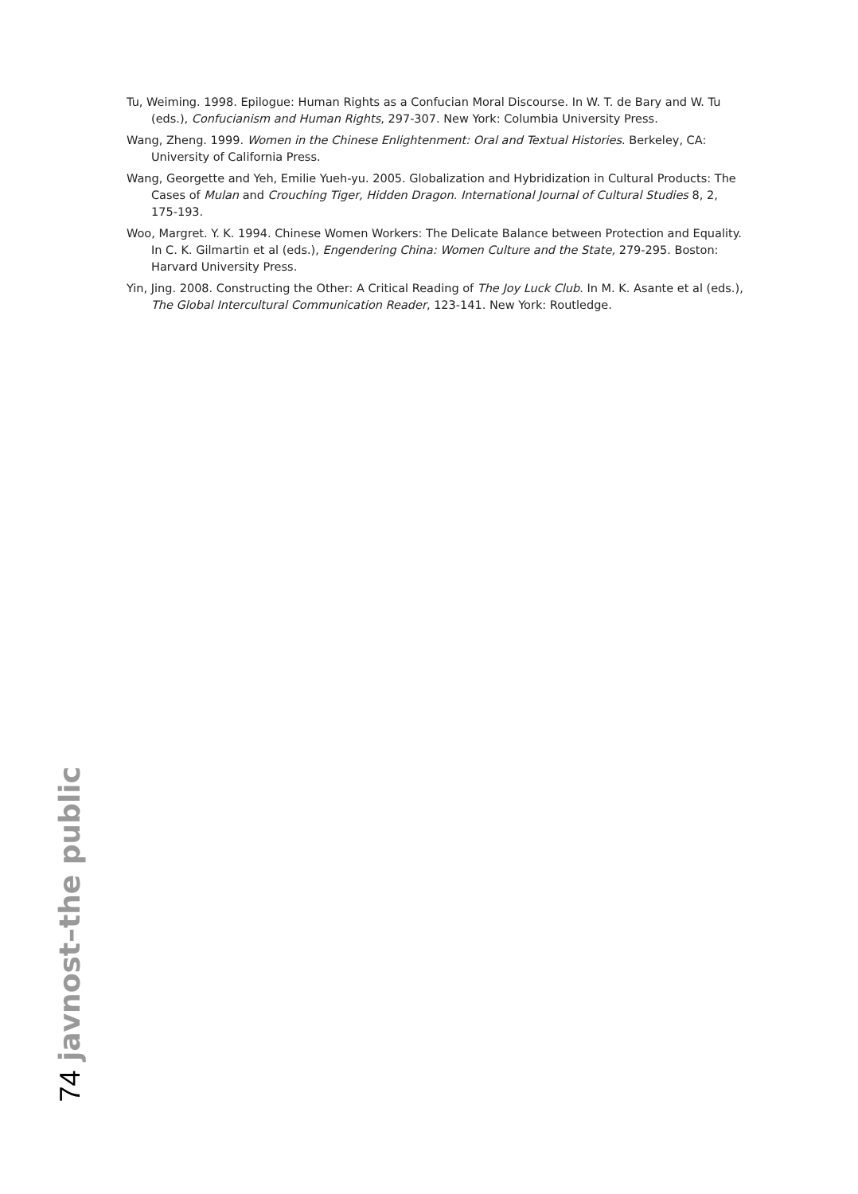Tu, Weiming. 1998. Epilogue: Human Rights as a Confucian Moral Discourse. In W. T. de Bary and W. Tu (eds.), Confucianism and Human Rights, 297-307. New York: Columbia University Press.
Wang, Zheng. 1999. Women in the Chinese Enlightenment: Oral and Textual Histories. Berkeley, CA: University of California Press.
Wang, Georgette and Yeh, Emilie Yueh-yu. 2005. Globalization and Hybridization in Cultural Products: The Cases of Mulan and Crouching Tiger, Hidden Dragon. International Journal of Cultural Studies 8, 2, 175-193.
Woo, Margret. Y. K. 1994. Chinese Women Workers: The Delicate Balance between Protection and Equality. In C. K. Gilmartin et al (eds.), Engendering China: Women Culture and the State, 279-295. Boston: Harvard University Press.
Yin, Jing. 2008. Constructing the Other: A Critical Reading of The Joy Luck Club. In M. K. Asante et al (eds.), The Global Intercultural Communication Reader, 123-141. New York: Routledge.
74 javnost–the public